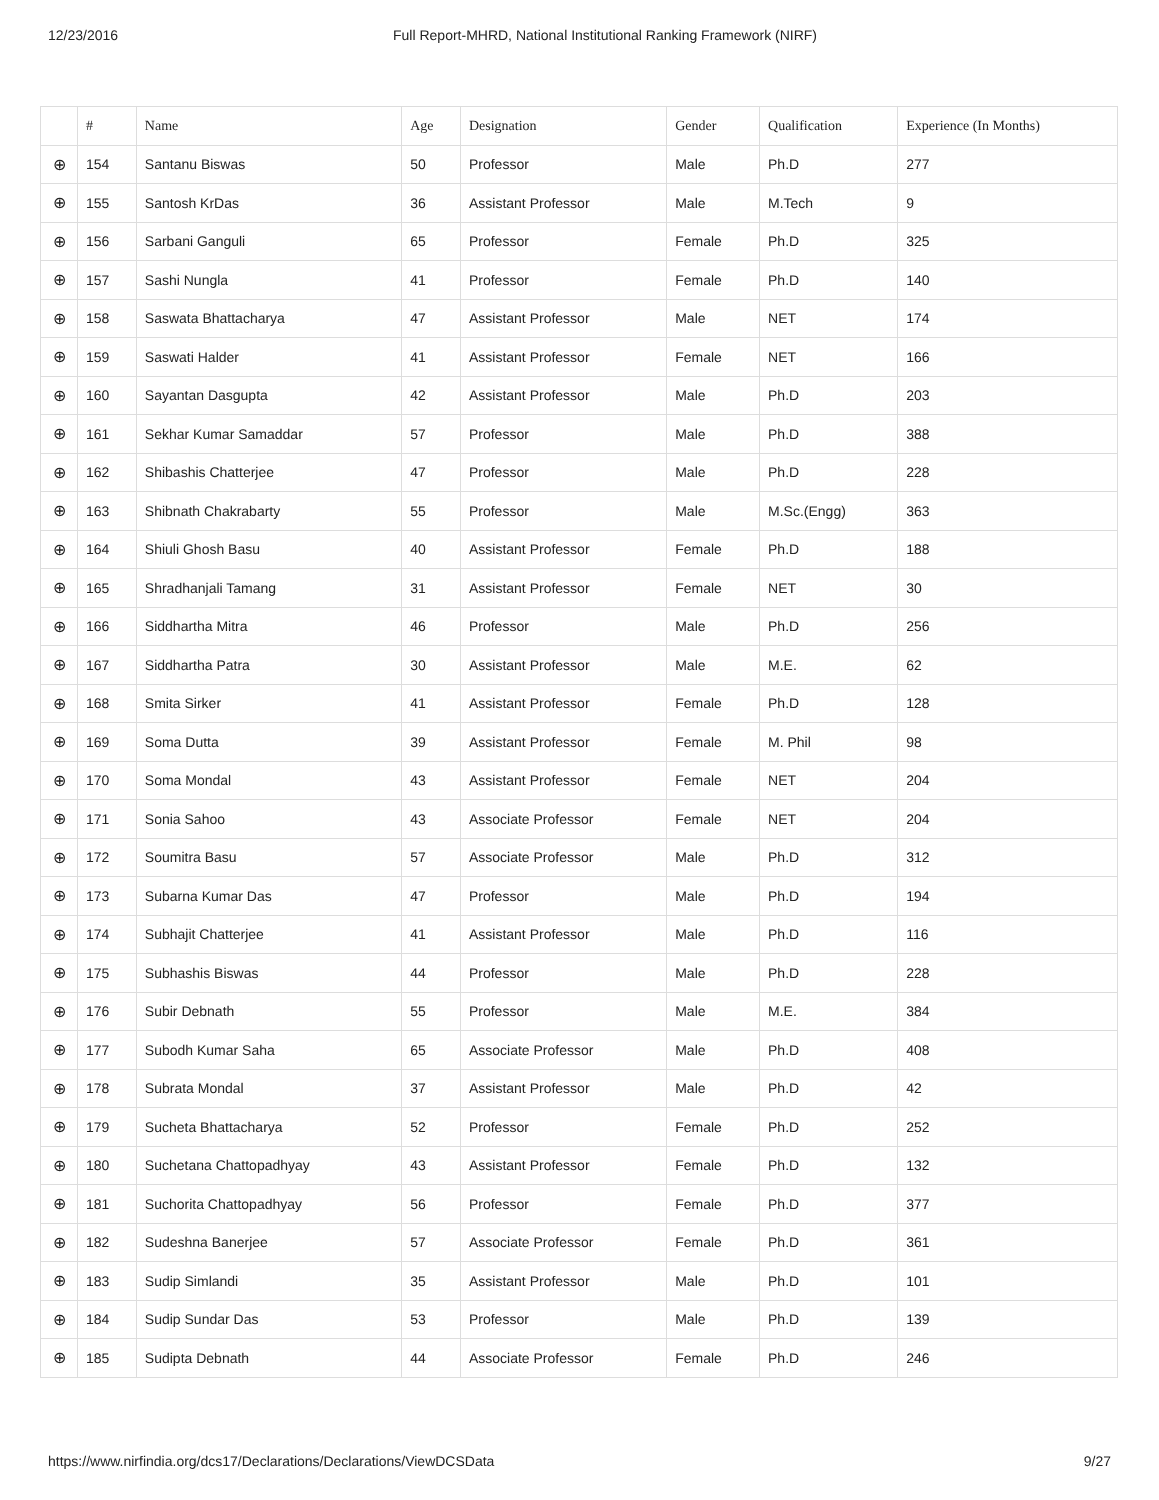12/23/2016 Full Report-MHRD, National Institutional Ranking Framework (NIRF)
| | # | Name | Age | Designation | Gender | Qualification | Experience (In Months) |
| --- | --- | --- | --- | --- | --- | --- | --- |
| ⊕ | 154 | Santanu Biswas | 50 | Professor | Male | Ph.D | 277 |
| ⊕ | 155 | Santosh KrDas | 36 | Assistant Professor | Male | M.Tech | 9 |
| ⊕ | 156 | Sarbani Ganguli | 65 | Professor | Female | Ph.D | 325 |
| ⊕ | 157 | Sashi Nungla | 41 | Professor | Female | Ph.D | 140 |
| ⊕ | 158 | Saswata Bhattacharya | 47 | Assistant Professor | Male | NET | 174 |
| ⊕ | 159 | Saswati Halder | 41 | Assistant Professor | Female | NET | 166 |
| ⊕ | 160 | Sayantan Dasgupta | 42 | Assistant Professor | Male | Ph.D | 203 |
| ⊕ | 161 | Sekhar Kumar Samaddar | 57 | Professor | Male | Ph.D | 388 |
| ⊕ | 162 | Shibashis Chatterjee | 47 | Professor | Male | Ph.D | 228 |
| ⊕ | 163 | Shibnath Chakrabarty | 55 | Professor | Male | M.Sc.(Engg) | 363 |
| ⊕ | 164 | Shiuli Ghosh Basu | 40 | Assistant Professor | Female | Ph.D | 188 |
| ⊕ | 165 | Shradhanjali Tamang | 31 | Assistant Professor | Female | NET | 30 |
| ⊕ | 166 | Siddhartha Mitra | 46 | Professor | Male | Ph.D | 256 |
| ⊕ | 167 | Siddhartha Patra | 30 | Assistant Professor | Male | M.E. | 62 |
| ⊕ | 168 | Smita Sirker | 41 | Assistant Professor | Female | Ph.D | 128 |
| ⊕ | 169 | Soma Dutta | 39 | Assistant Professor | Female | M. Phil | 98 |
| ⊕ | 170 | Soma Mondal | 43 | Assistant Professor | Female | NET | 204 |
| ⊕ | 171 | Sonia Sahoo | 43 | Associate Professor | Female | NET | 204 |
| ⊕ | 172 | Soumitra Basu | 57 | Associate Professor | Male | Ph.D | 312 |
| ⊕ | 173 | Subarna Kumar Das | 47 | Professor | Male | Ph.D | 194 |
| ⊕ | 174 | Subhajit Chatterjee | 41 | Assistant Professor | Male | Ph.D | 116 |
| ⊕ | 175 | Subhashis Biswas | 44 | Professor | Male | Ph.D | 228 |
| ⊕ | 176 | Subir Debnath | 55 | Professor | Male | M.E. | 384 |
| ⊕ | 177 | Subodh Kumar Saha | 65 | Associate Professor | Male | Ph.D | 408 |
| ⊕ | 178 | Subrata Mondal | 37 | Assistant Professor | Male | Ph.D | 42 |
| ⊕ | 179 | Sucheta Bhattacharya | 52 | Professor | Female | Ph.D | 252 |
| ⊕ | 180 | Suchetana Chattopadhyay | 43 | Assistant Professor | Female | Ph.D | 132 |
| ⊕ | 181 | Suchorita Chattopadhyay | 56 | Professor | Female | Ph.D | 377 |
| ⊕ | 182 | Sudeshna Banerjee | 57 | Associate Professor | Female | Ph.D | 361 |
| ⊕ | 183 | Sudip Simlandi | 35 | Assistant Professor | Male | Ph.D | 101 |
| ⊕ | 184 | Sudip Sundar Das | 53 | Professor | Male | Ph.D | 139 |
| ⊕ | 185 | Sudipta Debnath | 44 | Associate Professor | Female | Ph.D | 246 |
https://www.nirfindia.org/dcs17/Declarations/Declarations/ViewDCSData 9/27